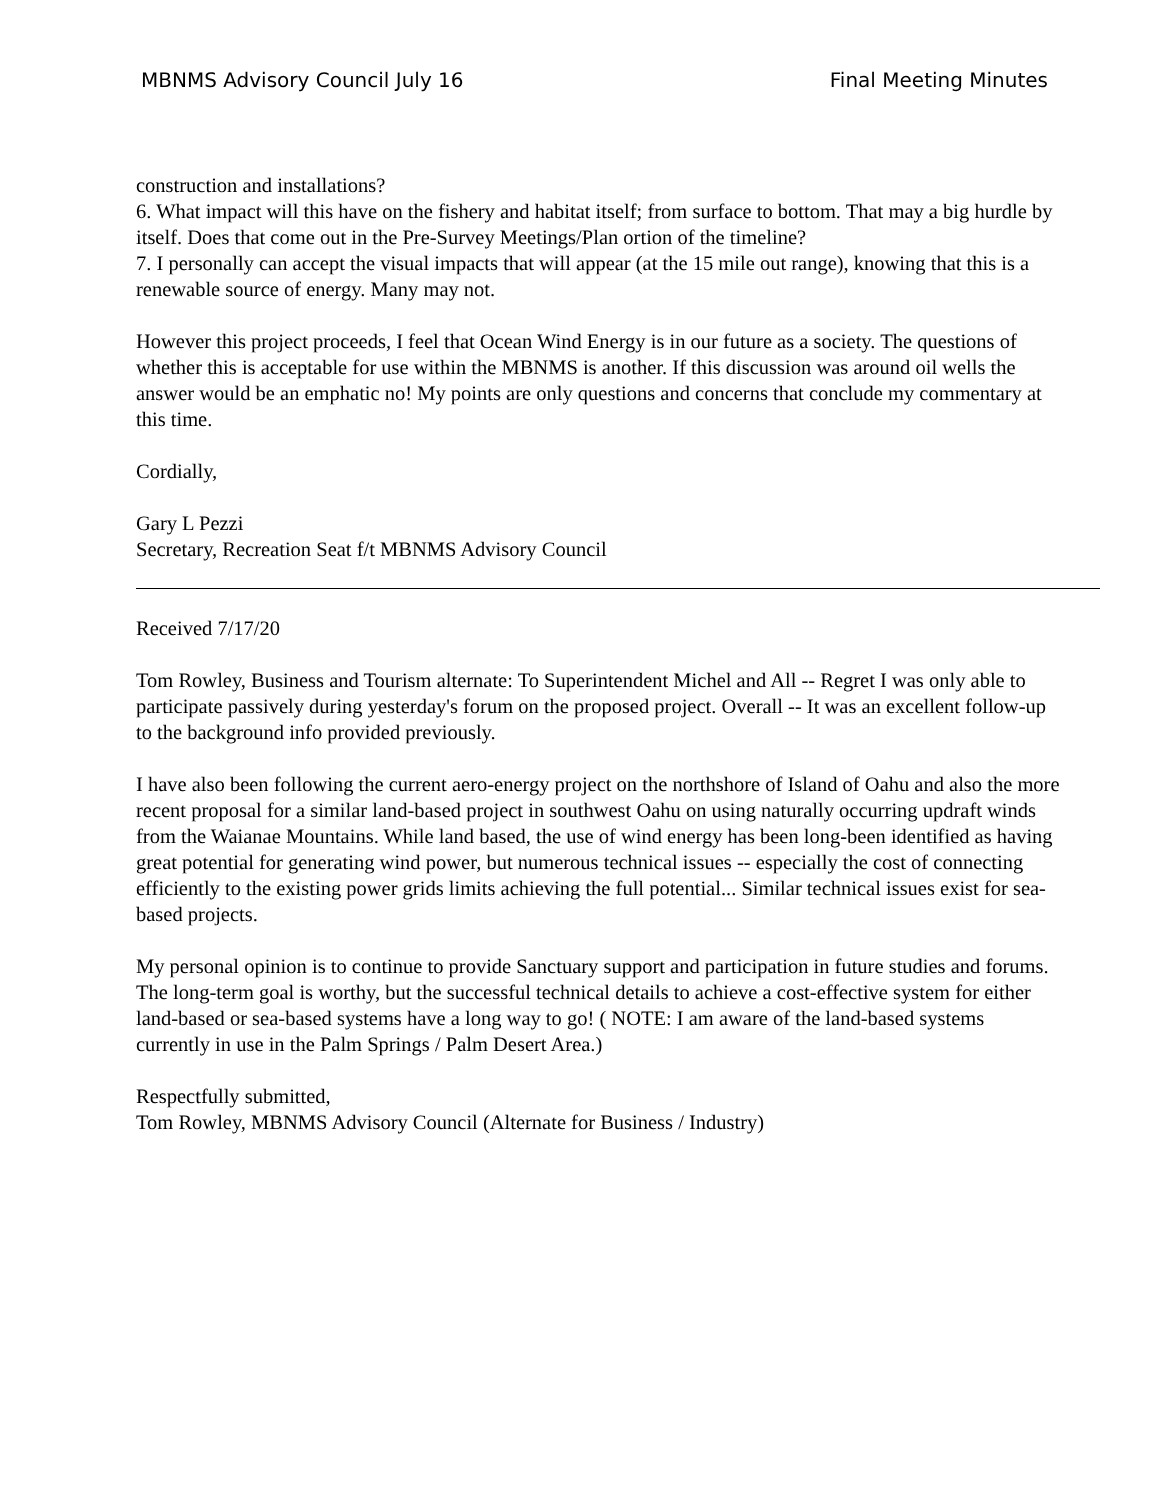MBNMS Advisory Council July 16 Final Meeting Minutes
construction and installations?
6. What impact will this have on the fishery and habitat itself; from surface to bottom. That may a big hurdle by itself. Does that come out in the Pre-Survey Meetings/Plan ortion of the timeline?
7. I personally can accept the visual impacts that will appear (at the 15 mile out range), knowing that this is a renewable source of energy. Many may not.
However this project proceeds, I feel that Ocean Wind Energy is in our future as a society. The questions of whether this is acceptable for use within the MBNMS is another. If this discussion was around oil wells the answer would be an emphatic no! My points are only questions and concerns that conclude my commentary at this time.
Cordially,
Gary L Pezzi
Secretary, Recreation Seat f/t MBNMS Advisory Council
Received 7/17/20
Tom Rowley, Business and Tourism alternate: To Superintendent Michel and All -- Regret I was only able to participate passively during yesterday's forum on the proposed project. Overall -- It was an excellent follow-up to the background info provided previously.
I have also been following the current aero-energy project on the northshore of Island of Oahu and also the more recent proposal for a similar land-based project in southwest Oahu on using naturally occurring updraft winds from the Waianae Mountains. While land based, the use of wind energy has been long-been identified as having great potential for generating wind power, but numerous technical issues -- especially the cost of connecting efficiently to the existing power grids limits achieving the full potential... Similar technical issues exist for sea-based projects.
My personal opinion is to continue to provide Sanctuary support and participation in future studies and forums. The long-term goal is worthy, but the successful technical details to achieve a cost-effective system for either land-based or sea-based systems have a long way to go! ( NOTE: I am aware of the land-based systems currently in use in the Palm Springs / Palm Desert Area.)
Respectfully submitted,
Tom Rowley, MBNMS Advisory Council (Alternate for Business / Industry)